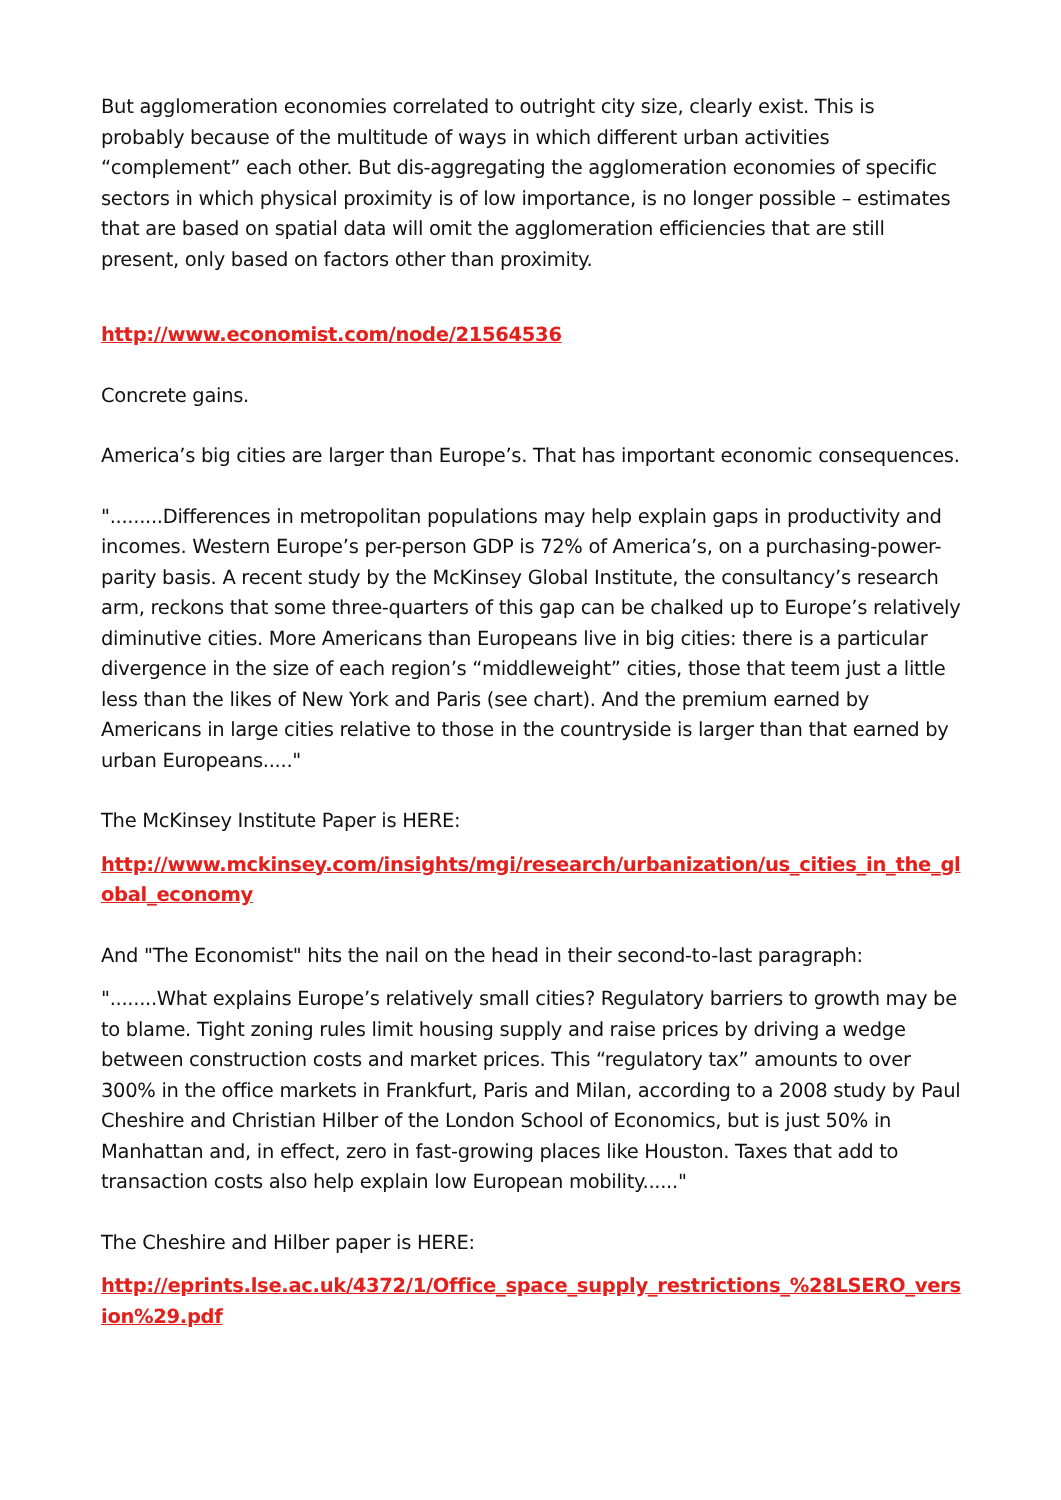But agglomeration economies correlated to outright city size, clearly exist. This is probably because of the multitude of ways in which different urban activities “complement” each other. But dis-aggregating the agglomeration economies of specific sectors in which physical proximity is of low importance, is no longer possible – estimates that are based on spatial data will omit the agglomeration efficiencies that are still present, only based on factors other than proximity.
http://www.economist.com/node/21564536
Concrete gains.
America’s big cities are larger than Europe’s. That has important economic consequences.
".........Differences in metropolitan populations may help explain gaps in productivity and incomes. Western Europe’s per-person GDP is 72% of America’s, on a purchasing-power-parity basis. A recent study by the McKinsey Global Institute, the consultancy’s research arm, reckons that some three-quarters of this gap can be chalked up to Europe’s relatively diminutive cities. More Americans than Europeans live in big cities: there is a particular divergence in the size of each region’s “middleweight” cities, those that teem just a little less than the likes of New York and Paris (see chart). And the premium earned by Americans in large cities relative to those in the countryside is larger than that earned by urban Europeans....."
The McKinsey Institute Paper is HERE:
http://www.mckinsey.com/insights/mgi/research/urbanization/us_cities_in_the_global_economy
And "The Economist" hits the nail on the head in their second-to-last paragraph:
"........What explains Europe’s relatively small cities? Regulatory barriers to growth may be to blame. Tight zoning rules limit housing supply and raise prices by driving a wedge between construction costs and market prices. This “regulatory tax” amounts to over 300% in the office markets in Frankfurt, Paris and Milan, according to a 2008 study by Paul Cheshire and Christian Hilber of the London School of Economics, but is just 50% in Manhattan and, in effect, zero in fast-growing places like Houston. Taxes that add to transaction costs also help explain low European mobility......"
The Cheshire and Hilber paper is HERE:
http://eprints.lse.ac.uk/4372/1/Office_space_supply_restrictions_%28LSERO_version%29.pdf